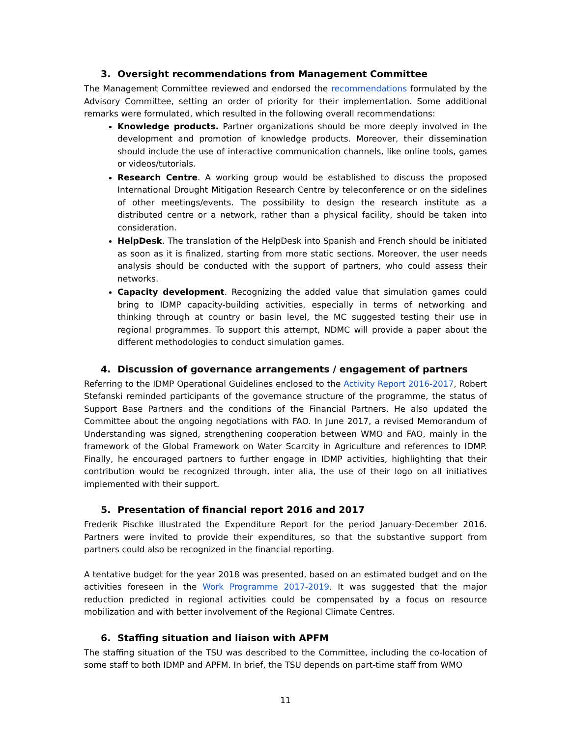3. Oversight recommendations from Management Committee
The Management Committee reviewed and endorsed the recommendations formulated by the Advisory Committee, setting an order of priority for their implementation. Some additional remarks were formulated, which resulted in the following overall recommendations:
Knowledge products. Partner organizations should be more deeply involved in the development and promotion of knowledge products. Moreover, their dissemination should include the use of interactive communication channels, like online tools, games or videos/tutorials.
Research Centre. A working group would be established to discuss the proposed International Drought Mitigation Research Centre by teleconference or on the sidelines of other meetings/events. The possibility to design the research institute as a distributed centre or a network, rather than a physical facility, should be taken into consideration.
HelpDesk. The translation of the HelpDesk into Spanish and French should be initiated as soon as it is finalized, starting from more static sections. Moreover, the user needs analysis should be conducted with the support of partners, who could assess their networks.
Capacity development. Recognizing the added value that simulation games could bring to IDMP capacity-building activities, especially in terms of networking and thinking through at country or basin level, the MC suggested testing their use in regional programmes. To support this attempt, NDMC will provide a paper about the different methodologies to conduct simulation games.
4. Discussion of governance arrangements / engagement of partners
Referring to the IDMP Operational Guidelines enclosed to the Activity Report 2016-2017, Robert Stefanski reminded participants of the governance structure of the programme, the status of Support Base Partners and the conditions of the Financial Partners. He also updated the Committee about the ongoing negotiations with FAO. In June 2017, a revised Memorandum of Understanding was signed, strengthening cooperation between WMO and FAO, mainly in the framework of the Global Framework on Water Scarcity in Agriculture and references to IDMP. Finally, he encouraged partners to further engage in IDMP activities, highlighting that their contribution would be recognized through, inter alia, the use of their logo on all initiatives implemented with their support.
5. Presentation of financial report 2016 and 2017
Frederik Pischke illustrated the Expenditure Report for the period January-December 2016. Partners were invited to provide their expenditures, so that the substantive support from partners could also be recognized in the financial reporting.
A tentative budget for the year 2018 was presented, based on an estimated budget and on the activities foreseen in the Work Programme 2017-2019. It was suggested that the major reduction predicted in regional activities could be compensated by a focus on resource mobilization and with better involvement of the Regional Climate Centres.
6. Staffing situation and liaison with APFM
The staffing situation of the TSU was described to the Committee, including the co-location of some staff to both IDMP and APFM. In brief, the TSU depends on part-time staff from WMO
11